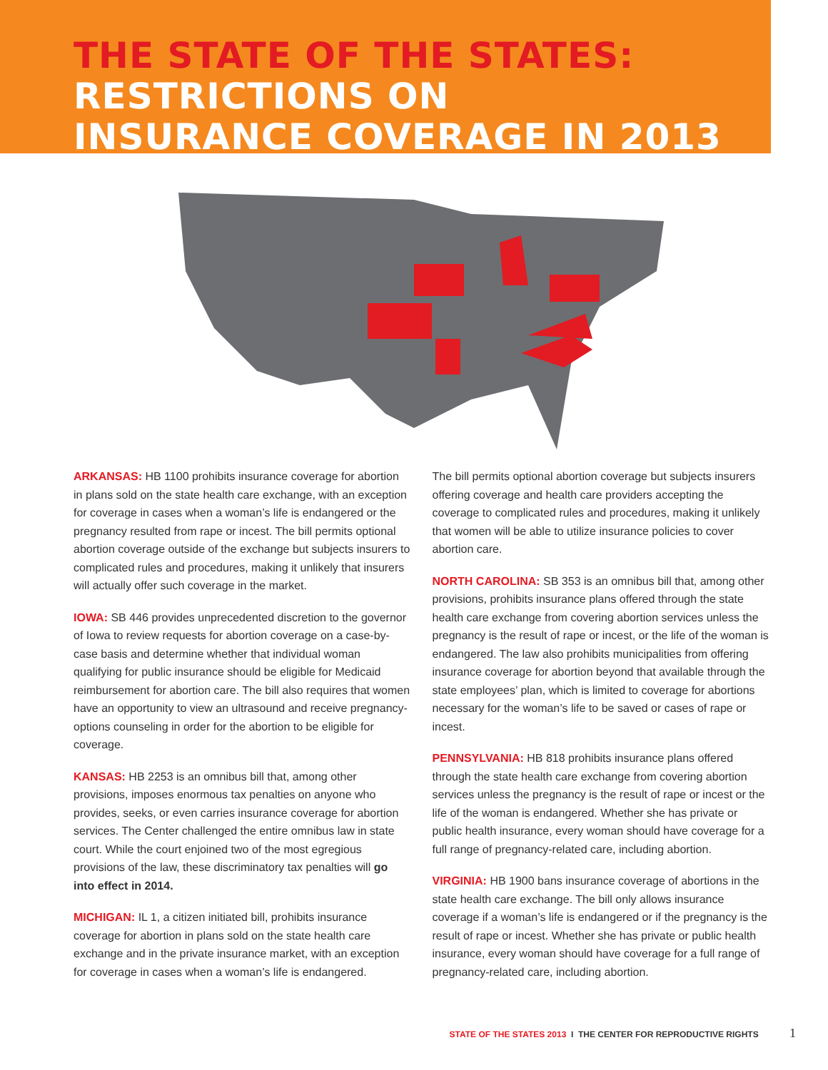THE STATE OF THE STATES:
RESTRICTIONS ON
INSURANCE COVERAGE IN 2013
ARKANSAS: HB 1100 prohibits insurance coverage for abortion in plans sold on the state health care exchange, with an exception for coverage in cases when a woman’s life is endangered or the pregnancy resulted from rape or incest. The bill permits optional abortion coverage outside of the exchange but subjects insurers to complicated rules and procedures, making it unlikely that insurers will actually offer such coverage in the market.
IOWA: SB 446 provides unprecedented discretion to the governor of Iowa to review requests for abortion coverage on a case-by-case basis and determine whether that individual woman qualifying for public insurance should be eligible for Medicaid reimbursement for abortion care. The bill also requires that women have an opportunity to view an ultrasound and receive pregnancy-options counseling in order for the abortion to be eligible for coverage.
KANSAS: HB 2253 is an omnibus bill that, among other provisions, imposes enormous tax penalties on anyone who provides, seeks, or even carries insurance coverage for abortion services. The Center challenged the entire omnibus law in state court. While the court enjoined two of the most egregious provisions of the law, these discriminatory tax penalties will go into effect in 2014.
MICHIGAN: IL 1, a citizen initiated bill, prohibits insurance coverage for abortion in plans sold on the state health care exchange and in the private insurance market, with an exception for coverage in cases when a woman’s life is endangered.
The bill permits optional abortion coverage but subjects insurers offering coverage and health care providers accepting the coverage to complicated rules and procedures, making it unlikely that women will be able to utilize insurance policies to cover abortion care.
NORTH CAROLINA: SB 353 is an omnibus bill that, among other provisions, prohibits insurance plans offered through the state health care exchange from covering abortion services unless the pregnancy is the result of rape or incest, or the life of the woman is endangered. The law also prohibits municipalities from offering insurance coverage for abortion beyond that available through the state employees’ plan, which is limited to coverage for abortions necessary for the woman’s life to be saved or cases of rape or incest.
PENNSYLVANIA: HB 818 prohibits insurance plans offered through the state health care exchange from covering abortion services unless the pregnancy is the result of rape or incest or the life of the woman is endangered. Whether she has private or public health insurance, every woman should have coverage for a full range of pregnancy-related care, including abortion.
VIRGINIA: HB 1900 bans insurance coverage of abortions in the state health care exchange. The bill only allows insurance coverage if a woman’s life is endangered or if the pregnancy is the result of rape or incest. Whether she has private or public health insurance, every woman should have coverage for a full range of pregnancy-related care, including abortion.
STATE OF THE STATES 2013 I THE CENTER FOR REPRODUCTIVE RIGHTS 1